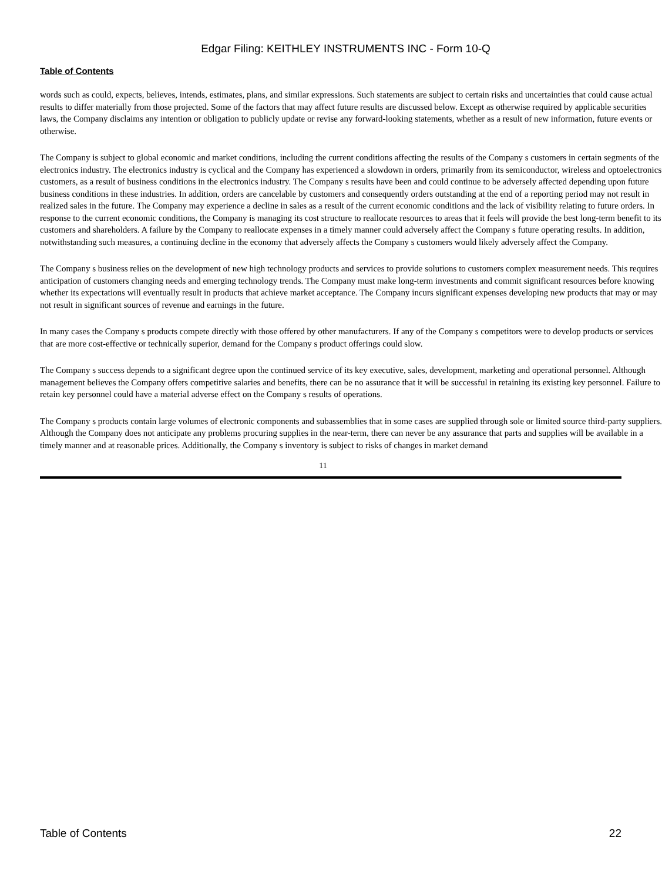Edgar Filing: KEITHLEY INSTRUMENTS INC - Form 10-Q
Table of Contents
words such as could, expects, believes, intends, estimates, plans, and similar expressions. Such statements are subject to certain risks and uncertainties that could cause actual results to differ materially from those projected. Some of the factors that may affect future results are discussed below. Except as otherwise required by applicable securities laws, the Company disclaims any intention or obligation to publicly update or revise any forward-looking statements, whether as a result of new information, future events or otherwise.
The Company is subject to global economic and market conditions, including the current conditions affecting the results of the Company s customers in certain segments of the electronics industry. The electronics industry is cyclical and the Company has experienced a slowdown in orders, primarily from its semiconductor, wireless and optoelectronics customers, as a result of business conditions in the electronics industry. The Company s results have been and could continue to be adversely affected depending upon future business conditions in these industries. In addition, orders are cancelable by customers and consequently orders outstanding at the end of a reporting period may not result in realized sales in the future. The Company may experience a decline in sales as a result of the current economic conditions and the lack of visibility relating to future orders. In response to the current economic conditions, the Company is managing its cost structure to reallocate resources to areas that it feels will provide the best long-term benefit to its customers and shareholders. A failure by the Company to reallocate expenses in a timely manner could adversely affect the Company s future operating results. In addition, notwithstanding such measures, a continuing decline in the economy that adversely affects the Company s customers would likely adversely affect the Company.
The Company s business relies on the development of new high technology products and services to provide solutions to customers complex measurement needs. This requires anticipation of customers changing needs and emerging technology trends. The Company must make long-term investments and commit significant resources before knowing whether its expectations will eventually result in products that achieve market acceptance. The Company incurs significant expenses developing new products that may or may not result in significant sources of revenue and earnings in the future.
In many cases the Company s products compete directly with those offered by other manufacturers. If any of the Company s competitors were to develop products or services that are more cost-effective or technically superior, demand for the Company s product offerings could slow.
The Company s success depends to a significant degree upon the continued service of its key executive, sales, development, marketing and operational personnel. Although management believes the Company offers competitive salaries and benefits, there can be no assurance that it will be successful in retaining its existing key personnel. Failure to retain key personnel could have a material adverse effect on the Company s results of operations.
The Company s products contain large volumes of electronic components and subassemblies that in some cases are supplied through sole or limited source third-party suppliers. Although the Company does not anticipate any problems procuring supplies in the near-term, there can never be any assurance that parts and supplies will be available in a timely manner and at reasonable prices. Additionally, the Company s inventory is subject to risks of changes in market demand
11
Table of Contents 22